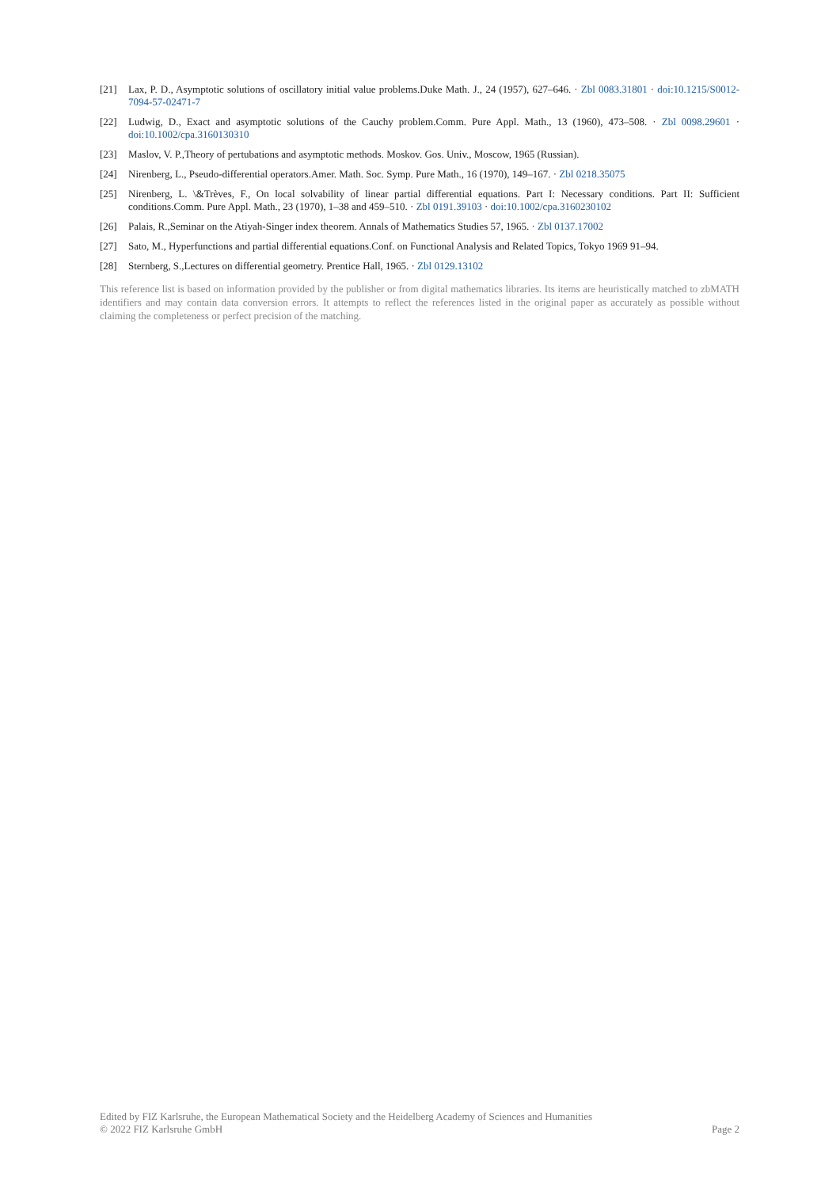[21] Lax, P. D., Asymptotic solutions of oscillatory initial value problems.Duke Math. J., 24 (1957), 627–646. · Zbl 0083.31801 · doi:10.1215/S0012-7094-57-02471-7
[22] Ludwig, D., Exact and asymptotic solutions of the Cauchy problem.Comm. Pure Appl. Math., 13 (1960), 473–508. · Zbl 0098.29601 · doi:10.1002/cpa.3160130310
[23] Maslov, V. P.,Theory of pertubations and asymptotic methods. Moskov. Gos. Univ., Moscow, 1965 (Russian).
[24] Nirenberg, L., Pseudo-differential operators.Amer. Math. Soc. Symp. Pure Math., 16 (1970), 149–167. · Zbl 0218.35075
[25] Nirenberg, L. \&Trèves, F., On local solvability of linear partial differential equations. Part I: Necessary conditions. Part II: Sufficient conditions.Comm. Pure Appl. Math., 23 (1970), 1–38 and 459–510. · Zbl 0191.39103 · doi:10.1002/cpa.3160230102
[26] Palais, R.,Seminar on the Atiyah-Singer index theorem. Annals of Mathematics Studies 57, 1965. · Zbl 0137.17002
[27] Sato, M., Hyperfunctions and partial differential equations.Conf. on Functional Analysis and Related Topics, Tokyo 1969 91–94.
[28] Sternberg, S.,Lectures on differential geometry. Prentice Hall, 1965. · Zbl 0129.13102
This reference list is based on information provided by the publisher or from digital mathematics libraries. Its items are heuristically matched to zbMATH identifiers and may contain data conversion errors. It attempts to reflect the references listed in the original paper as accurately as possible without claiming the completeness or perfect precision of the matching.
Edited by FIZ Karlsruhe, the European Mathematical Society and the Heidelberg Academy of Sciences and Humanities
© 2022 FIZ Karlsruhe GmbH Page 2